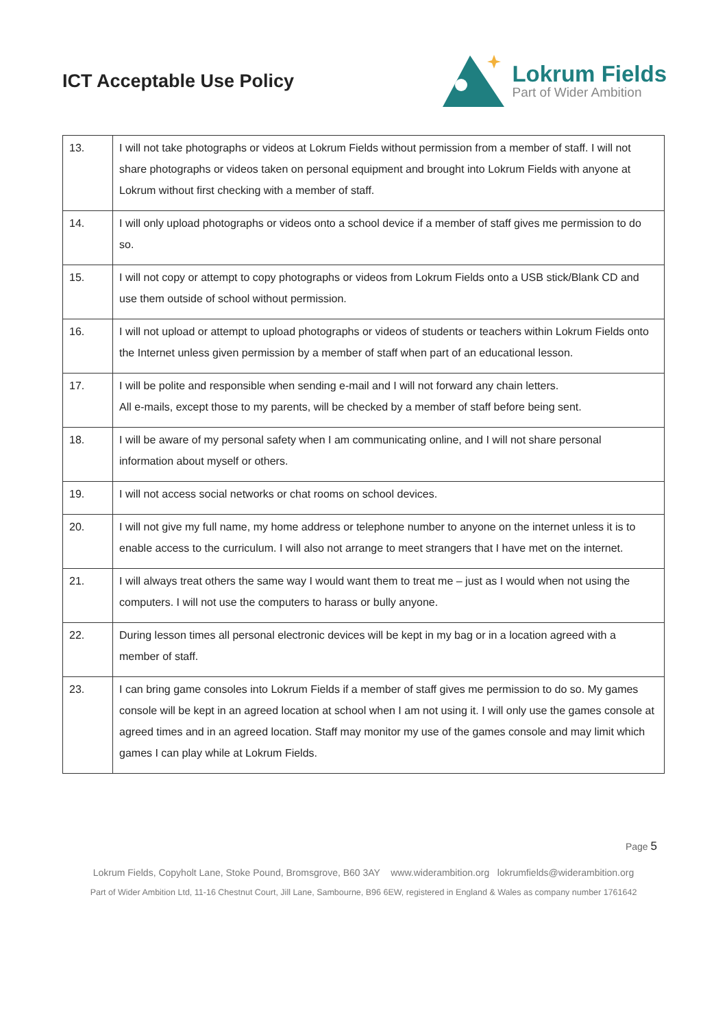ICT Acceptable Use Policy
Lokrum Fields
Part of Wider Ambition
| 13. | I will not take photographs or videos at Lokrum Fields without permission from a member of staff. I will not share photographs or videos taken on personal equipment and brought into Lokrum Fields with anyone at Lokrum without first checking with a member of staff. |
| 14. | I will only upload photographs or videos onto a school device if a member of staff gives me permission to do so. |
| 15. | I will not copy or attempt to copy photographs or videos from Lokrum Fields onto a USB stick/Blank CD and use them outside of school without permission. |
| 16. | I will not upload or attempt to upload photographs or videos of students or teachers within Lokrum Fields onto the Internet unless given permission by a member of staff when part of an educational lesson. |
| 17. | I will be polite and responsible when sending e-mail and I will not forward any chain letters. All e-mails, except those to my parents, will be checked by a member of staff before being sent. |
| 18. | I will be aware of my personal safety when I am communicating online, and I will not share personal information about myself or others. |
| 19. | I will not access social networks or chat rooms on school devices. |
| 20. | I will not give my full name, my home address or telephone number to anyone on the internet unless it is to enable access to the curriculum. I will also not arrange to meet strangers that I have met on the internet. |
| 21. | I will always treat others the same way I would want them to treat me – just as I would when not using the computers. I will not use the computers to harass or bully anyone. |
| 22. | During lesson times all personal electronic devices will be kept in my bag or in a location agreed with a member of staff. |
| 23. | I can bring game consoles into Lokrum Fields if a member of staff gives me permission to do so. My games console will be kept in an agreed location at school when I am not using it. I will only use the games console at agreed times and in an agreed location. Staff may monitor my use of the games console and may limit which games I can play while at Lokrum Fields. |
Page 5
Lokrum Fields, Copyholt Lane, Stoke Pound, Bromsgrove, B60 3AY www.widerambition.org lokrumfields@widerambition.org
Part of Wider Ambition Ltd, 11-16 Chestnut Court, Jill Lane, Sambourne, B96 6EW, registered in England & Wales as company number 1761642